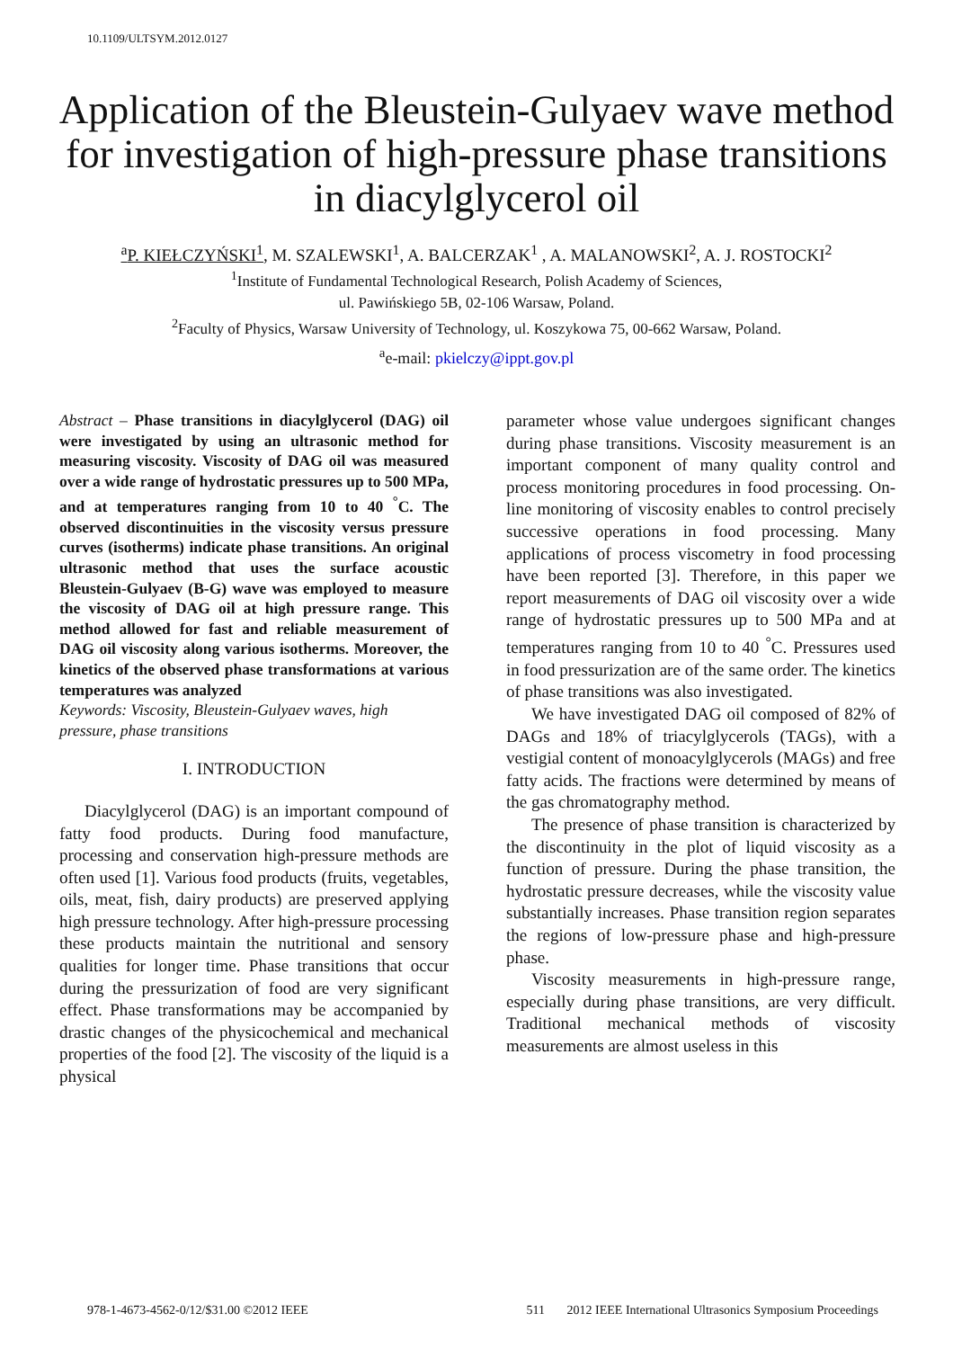10.1109/ULTSYM.2012.0127
Application of the Bleustein-Gulyaev wave method for investigation of high-pressure phase transitions in diacylglycerol oil
<sup>a</sup> P. KIEŁCZYŃSKI<sup>1</sup>, M. SZALEWSKI<sup>1</sup>, A. BALCERZAK<sup>1</sup> , A. MALANOWSKI<sup>2</sup>, A. J. ROSTOCKI<sup>2</sup>
<sup>1</sup> Institute of Fundamental Technological Research, Polish Academy of Sciences,
ul. Pawińskiego 5B, 02-106 Warsaw, Poland.
<sup>2</sup> Faculty of Physics, Warsaw University of Technology, ul. Koszykowa 75, 00-662 Warsaw, Poland.
<sup>a</sup> e-mail: pkielczy@ippt.gov.pl
Abstract – Phase transitions in diacylglycerol (DAG) oil were investigated by using an ultrasonic method for measuring viscosity. Viscosity of DAG oil was measured over a wide range of hydrostatic pressures up to 500 MPa, and at temperatures ranging from 10 to 40 <sup>°</sup>C. The observed discontinuities in the viscosity versus pressure curves (isotherms) indicate phase transitions. An original ultrasonic method that uses the surface acoustic Bleustein-Gulyaev (B-G) wave was employed to measure the viscosity of DAG oil at high pressure range. This method allowed for fast and reliable measurement of DAG oil viscosity along various isotherms. Moreover, the kinetics of the observed phase transformations at various temperatures was analyzed
Keywords: Viscosity, Bleustein-Gulyaev waves, high pressure, phase transitions
I. INTRODUCTION
Diacylglycerol (DAG) is an important compound of fatty food products. During food manufacture, processing and conservation high-pressure methods are often used [1]. Various food products (fruits, vegetables, oils, meat, fish, dairy products) are preserved applying high pressure technology. After high-pressure processing these products maintain the nutritional and sensory qualities for longer time. Phase transitions that occur during the pressurization of food are very significant effect. Phase transformations may be accompanied by drastic changes of the physicochemical and mechanical properties of the food [2]. The viscosity of the liquid is a physical
parameter whose value undergoes significant changes during phase transitions. Viscosity measurement is an important component of many quality control and process monitoring procedures in food processing. On-line monitoring of viscosity enables to control precisely successive operations in food processing. Many applications of process viscometry in food processing have been reported [3]. Therefore, in this paper we report measurements of DAG oil viscosity over a wide range of hydrostatic pressures up to 500 MPa and at temperatures ranging from 10 to 40 <sup>°</sup>C. Pressures used in food pressurization are of the same order. The kinetics of phase transitions was also investigated.
We have investigated DAG oil composed of 82% of DAGs and 18% of triacylglycerols (TAGs), with a vestigial content of monoacylglycerols (MAGs) and free fatty acids. The fractions were determined by means of the gas chromatography method.
The presence of phase transition is characterized by the discontinuity in the plot of liquid viscosity as a function of pressure. During the phase transition, the hydrostatic pressure decreases, while the viscosity value substantially increases. Phase transition region separates the regions of low-pressure phase and high-pressure phase.
Viscosity measurements in high-pressure range, especially during phase transitions, are very difficult. Traditional mechanical methods of viscosity measurements are almost useless in this
978-1-4673-4562-0/12/$31.00 ©2012 IEEE 511 2012 IEEE International Ultrasonics Symposium Proceedings